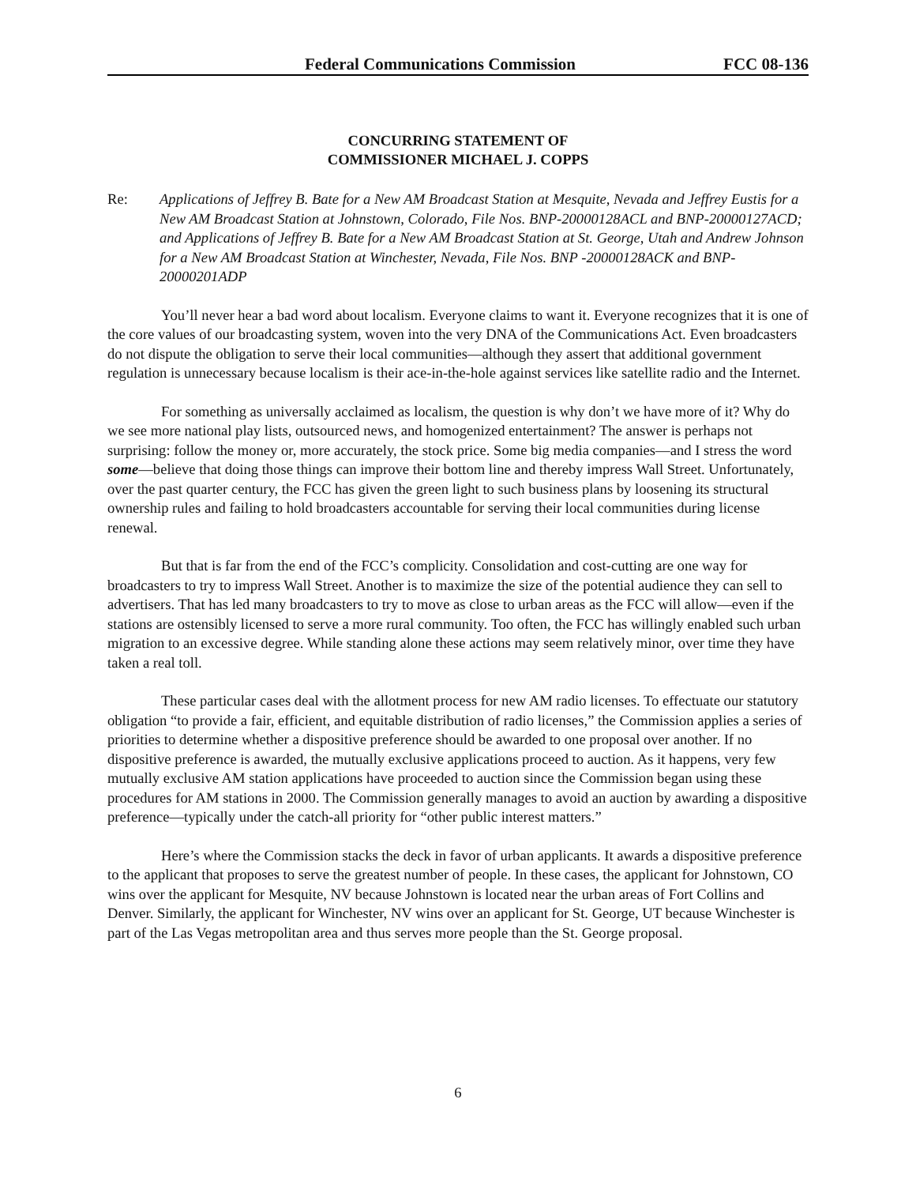Federal Communications Commission FCC 08-136
CONCURRING STATEMENT OF
COMMISSIONER MICHAEL J. COPPS
Re: Applications of Jeffrey B. Bate for a New AM Broadcast Station at Mesquite, Nevada and Jeffrey Eustis for a New AM Broadcast Station at Johnstown, Colorado, File Nos. BNP-20000128ACL and BNP-20000127ACD; and Applications of Jeffrey B. Bate for a New AM Broadcast Station at St. George, Utah and Andrew Johnson for a New AM Broadcast Station at Winchester, Nevada, File Nos. BNP -20000128ACK and BNP-20000201ADP
You’ll never hear a bad word about localism. Everyone claims to want it. Everyone recognizes that it is one of the core values of our broadcasting system, woven into the very DNA of the Communications Act. Even broadcasters do not dispute the obligation to serve their local communities—although they assert that additional government regulation is unnecessary because localism is their ace-in-the-hole against services like satellite radio and the Internet.
For something as universally acclaimed as localism, the question is why don’t we have more of it? Why do we see more national play lists, outsourced news, and homogenized entertainment? The answer is perhaps not surprising: follow the money or, more accurately, the stock price. Some big media companies—and I stress the word some—believe that doing those things can improve their bottom line and thereby impress Wall Street. Unfortunately, over the past quarter century, the FCC has given the green light to such business plans by loosening its structural ownership rules and failing to hold broadcasters accountable for serving their local communities during license renewal.
But that is far from the end of the FCC’s complicity. Consolidation and cost-cutting are one way for broadcasters to try to impress Wall Street. Another is to maximize the size of the potential audience they can sell to advertisers. That has led many broadcasters to try to move as close to urban areas as the FCC will allow—even if the stations are ostensibly licensed to serve a more rural community. Too often, the FCC has willingly enabled such urban migration to an excessive degree. While standing alone these actions may seem relatively minor, over time they have taken a real toll.
These particular cases deal with the allotment process for new AM radio licenses. To effectuate our statutory obligation “to provide a fair, efficient, and equitable distribution of radio licenses,” the Commission applies a series of priorities to determine whether a dispositive preference should be awarded to one proposal over another. If no dispositive preference is awarded, the mutually exclusive applications proceed to auction. As it happens, very few mutually exclusive AM station applications have proceeded to auction since the Commission began using these procedures for AM stations in 2000. The Commission generally manages to avoid an auction by awarding a dispositive preference—typically under the catch-all priority for “other public interest matters.”
Here’s where the Commission stacks the deck in favor of urban applicants. It awards a dispositive preference to the applicant that proposes to serve the greatest number of people. In these cases, the applicant for Johnstown, CO wins over the applicant for Mesquite, NV because Johnstown is located near the urban areas of Fort Collins and Denver. Similarly, the applicant for Winchester, NV wins over an applicant for St. George, UT because Winchester is part of the Las Vegas metropolitan area and thus serves more people than the St. George proposal.
6